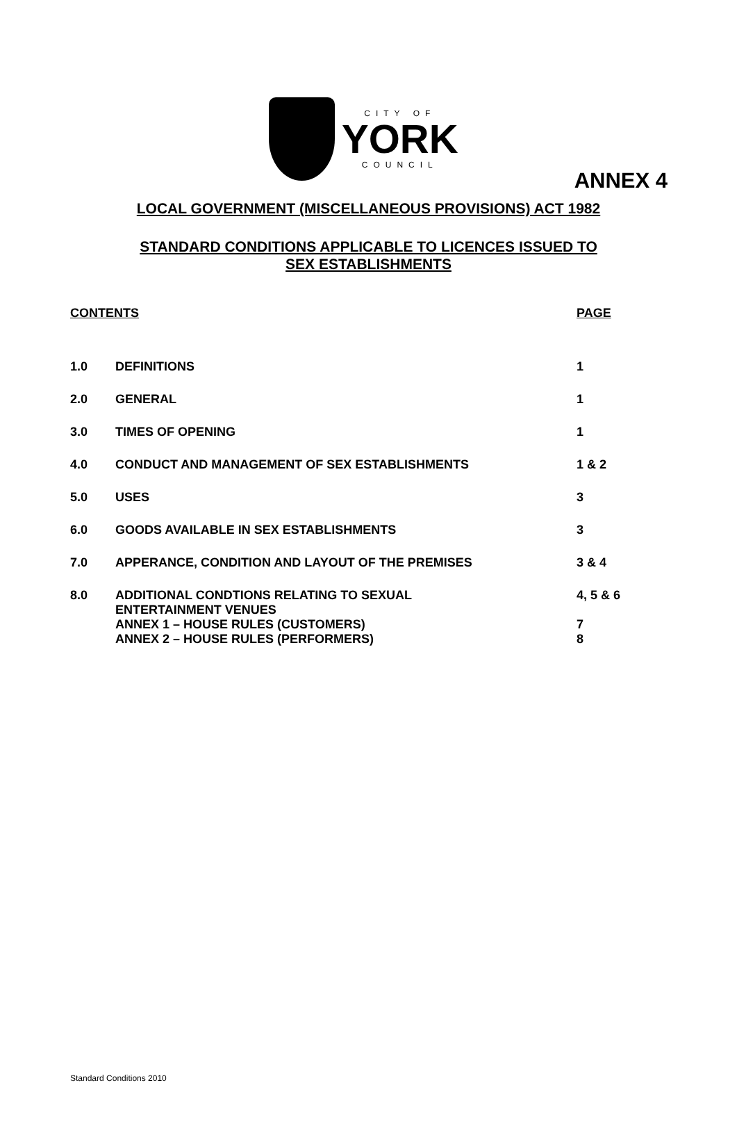ANNEX 4
CITY OF
YORK
COUNCIL
LOCAL GOVERNMENT (MISCELLANEOUS PROVISIONS) ACT 1982
STANDARD CONDITIONS APPLICABLE TO LICENCES ISSUED TO
SEX ESTABLISHMENTS
| CONTENTS | | PAGE |
| --- | --- | --- |
| 1.0 | DEFINITIONS | 1 |
| 2.0 | GENERAL | 1 |
| 3.0 | TIMES OF OPENING | 1 |
| 4.0 | CONDUCT AND MANAGEMENT OF SEX ESTABLISHMENTS | 1 & 2 |
| 5.0 | USES | 3 |
| 6.0 | GOODS AVAILABLE IN SEX ESTABLISHMENTS | 3 |
| 7.0 | APPERANCE, CONDITION AND LAYOUT OF THE PREMISES | 3 & 4 |
| 8.0 | ADDITIONAL CONDTIONS RELATING TO SEXUAL ENTERTAINMENT VENUES | 4, 5 & 6 |
| | ANNEX 1 – HOUSE RULES (CUSTOMERS) | 7 |
| | ANNEX 2 – HOUSE RULES (PERFORMERS) | 8 |
Standard Conditions 2010